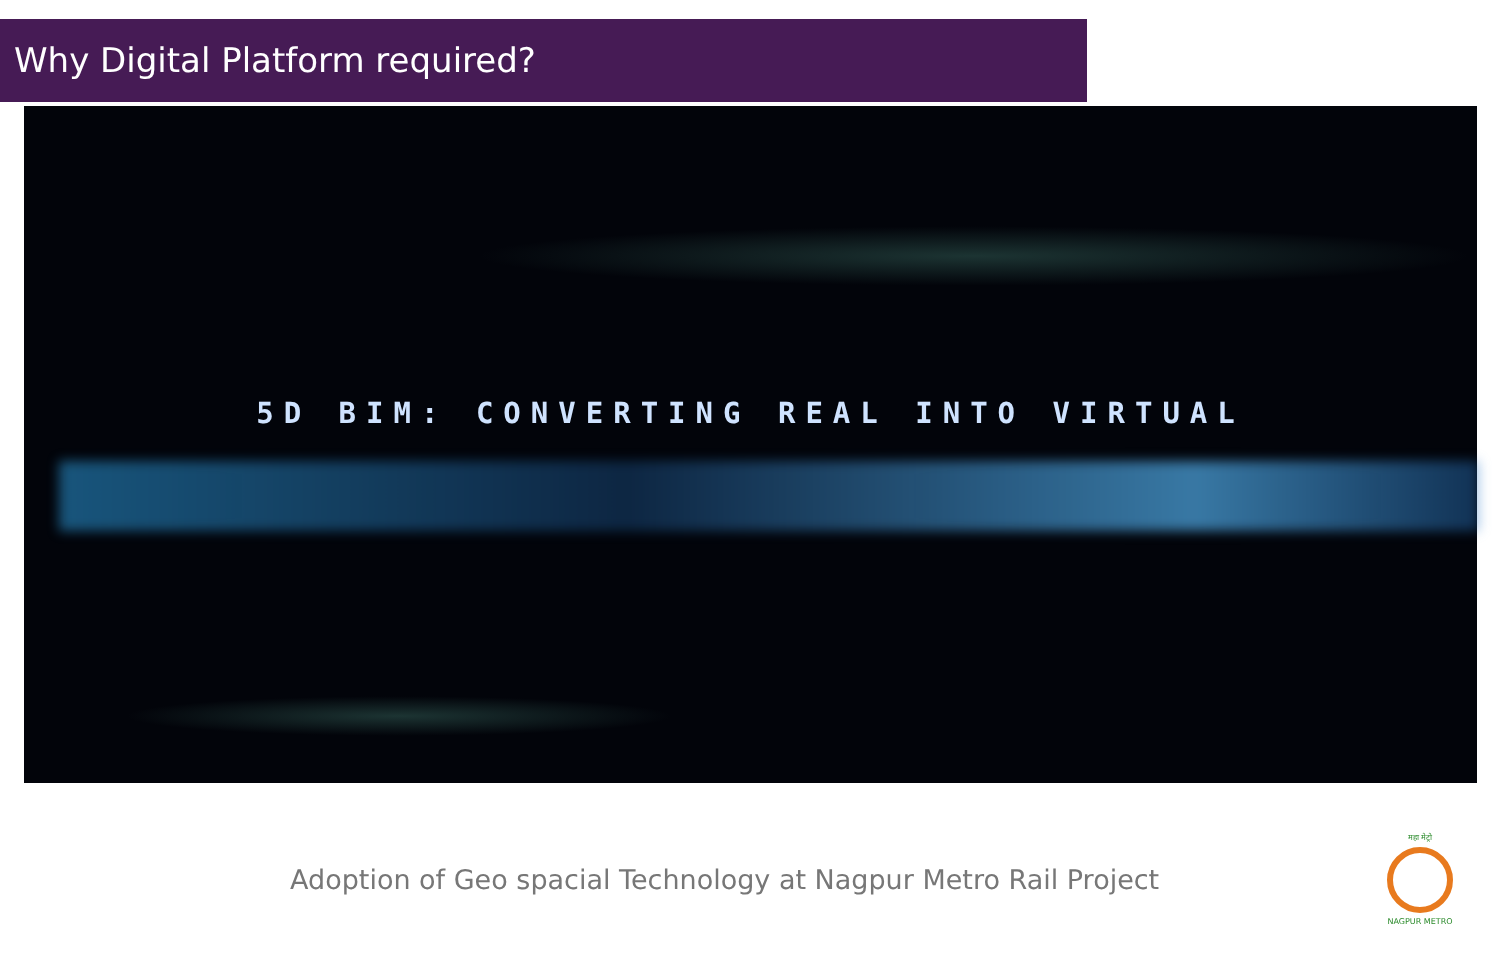Why Digital Platform required?
5D BIM: CONVERTING REAL INTO VIRTUAL
Adoption of Geo spacial Technology at Nagpur Metro Rail Project
महा मेट्रो
NAGPUR METRO